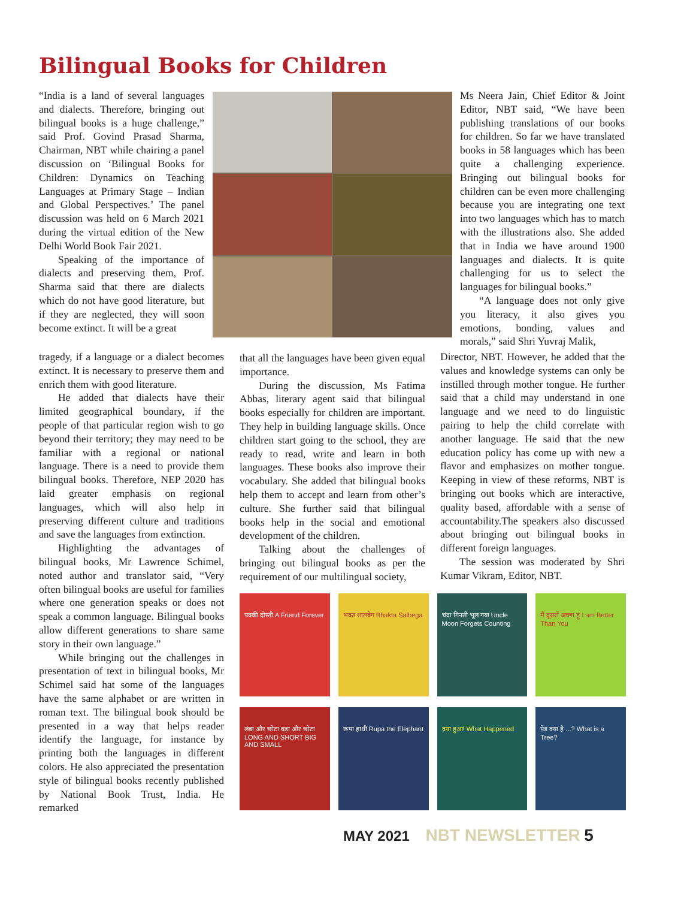Bilingual Books for Children
“India is a land of several languages and dialects. Therefore, bringing out bilingual books is a huge challenge,” said Prof. Govind Prasad Sharma, Chairman, NBT while chairing a panel discussion on ‘Bilingual Books for Children: Dynamics on Teaching Languages at Primary Stage – Indian and Global Perspectives.’ The panel discussion was held on 6 March 2021 during the virtual edition of the New Delhi World Book Fair 2021.
Speaking of the importance of dialects and preserving them, Prof. Sharma said that there are dialects which do not have good literature, but if they are neglected, they will soon become extinct. It will be a great
tragedy, if a language or a dialect becomes extinct. It is necessary to preserve them and enrich them with good literature.
He added that dialects have their limited geographical boundary, if the people of that particular region wish to go beyond their territory; they may need to be familiar with a regional or national language. There is a need to provide them bilingual books. Therefore, NEP 2020 has laid greater emphasis on regional languages, which will also help in preserving different culture and traditions and save the languages from extinction.
Highlighting the advantages of bilingual books, Mr Lawrence Schimel, noted author and translator said, “Very often bilingual books are useful for families where one generation speaks or does not speak a common language. Bilingual books allow different generations to share same story in their own language.”
While bringing out the challenges in presentation of text in bilingual books, Mr Schimel said hat some of the languages have the same alphabet or are written in roman text. The bilingual book should be presented in a way that helps reader identify the language, for instance by printing both the languages in different colors. He also appreciated the presentation style of bilingual books recently published by National Book Trust, India. He remarked
that all the languages have been given equal importance.
During the discussion, Ms Fatima Abbas, literary agent said that bilingual books especially for children are important. They help in building language skills. Once children start going to the school, they are ready to read, write and learn in both languages. These books also improve their vocabulary. She added that bilingual books help them to accept and learn from other’s culture. She further said that bilingual books help in the social and emotional development of the children.
Talking about the challenges of bringing out bilingual books as per the requirement of our multilingual society,
Ms Neera Jain, Chief Editor & Joint Editor, NBT said, “We have been publishing translations of our books for children. So far we have translated books in 58 languages which has been quite a challenging experience. Bringing out bilingual books for children can be even more challenging because you are integrating one text into two languages which has to match with the illustrations also. She added that in India we have around 1900 languages and dialects. It is quite challenging for us to select the languages for bilingual books.”
“A language does not only give you literacy, it also gives you emotions, bonding, values and morals,” said Shri Yuvraj Malik,
Director, NBT. However, he added that the values and knowledge systems can only be instilled through mother tongue. He further said that a child may understand in one language and we need to do linguistic pairing to help the child correlate with another language. He said that the new education policy has come up with new a flavor and emphasizes on mother tongue. Keeping in view of these reforms, NBT is bringing out books which are interactive, quality based, affordable with a sense of accountability.The speakers also discussed about bringing out bilingual books in different foreign languages.
The session was moderated by Shri Kumar Vikram, Editor, NBT.
पक्की दोस्ती A Friend Forever
भक्त शालबेग Bhakta Salbega
चंदा गिनती भूल गया Uncle Moon Forgets Counting
मैं दूसरों अच्छा हूं I am Better Than You
लंबा और छोटा बड़ा और छोटा LONG AND SHORT BIG AND SMALL
रूपा हाथी Rupa the Elephant
क्या हुआ! What Happened
पेड़ क्या है ...? What is a Tree?
MAY 2021 NBT NEWSLETTER 5